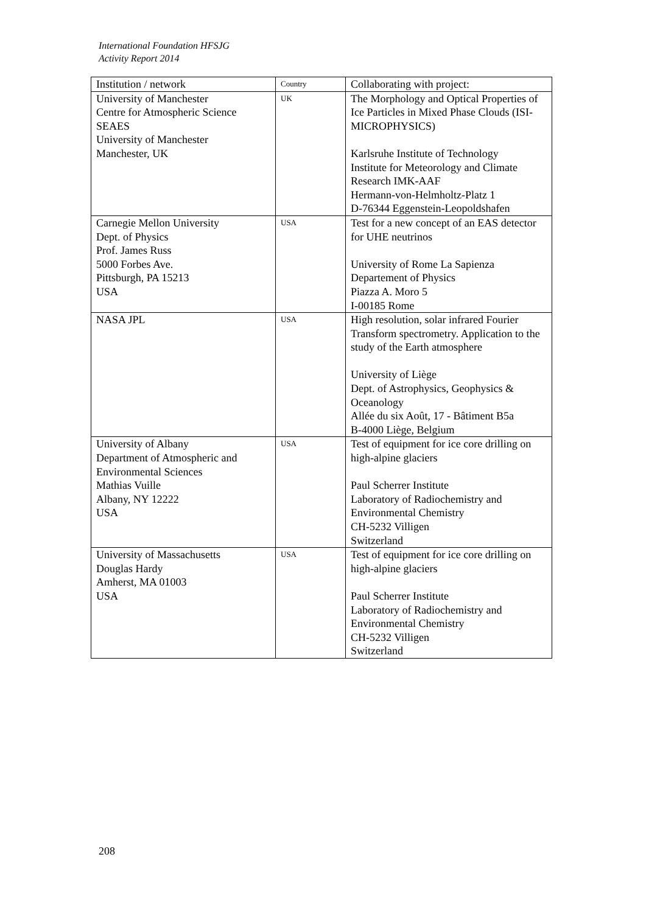International Foundation HFSJG
Activity Report 2014
| Institution / network | Country | Collaborating with project: |
| --- | --- | --- |
| University of Manchester Centre for Atmospheric Science SEAES University of Manchester Manchester, UK | UK | The Morphology and Optical Properties of Ice Particles in Mixed Phase Clouds (ISI-MICROPHYSICS) Karlsruhe Institute of Technology Institute for Meteorology and Climate Research IMK-AAF Hermann-von-Helmholtz-Platz 1 D-76344 Eggenstein-Leopoldshafen |
| Carnegie Mellon University Dept. of Physics Prof. James Russ 5000 Forbes Ave. Pittsburgh, PA 15213 USA | USA | Test for a new concept of an EAS detector for UHE neutrinos University of Rome La Sapienza Departement of Physics Piazza A. Moro 5 I-00185 Rome |
| NASA JPL | USA | High resolution, solar infrared Fourier Transform spectrometry. Application to the study of the Earth atmosphere University of Liège Dept. of Astrophysics, Geophysics & Oceanology Allée du six Août, 17 - Bâtiment B5a B-4000 Liège, Belgium |
| University of Albany Department of Atmospheric and Environmental Sciences Mathias Vuille Albany, NY 12222 USA | USA | Test of equipment for ice core drilling on high-alpine glaciers Paul Scherrer Institute Laboratory of Radiochemistry and Environmental Chemistry CH-5232 Villigen Switzerland |
| University of Massachusetts Douglas Hardy Amherst, MA 01003 USA | USA | Test of equipment for ice core drilling on high-alpine glaciers Paul Scherrer Institute Laboratory of Radiochemistry and Environmental Chemistry CH-5232 Villigen Switzerland |
208